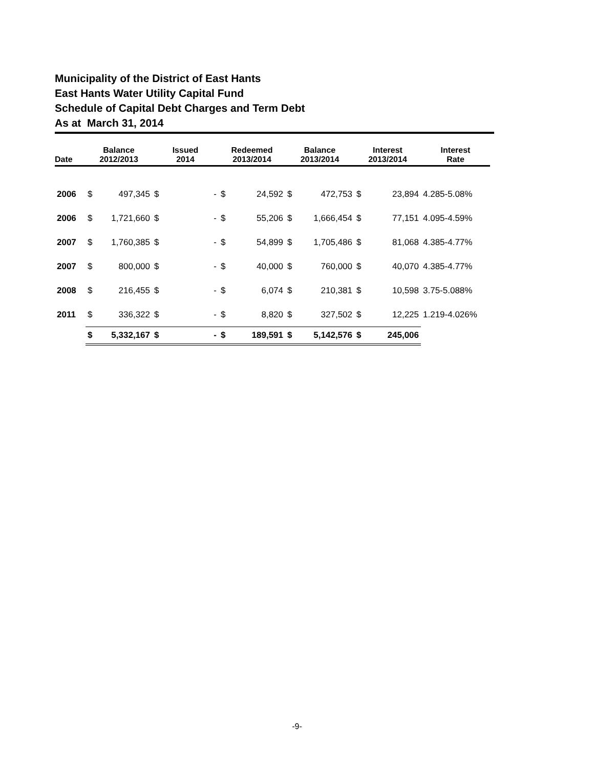Municipality of the District of East Hants
East Hants Water Utility Capital Fund
Schedule of Capital Debt Charges and Term Debt
As at March 31, 2014
| Date | Balance 2012/2013 | | Issued 2014 | | Redeemed 2013/2014 | | Balance 2013/2014 | | Interest 2013/2014 | | Interest Rate |
| --- | --- | --- | --- | --- | --- | --- | --- | --- | --- | --- | --- |
| 2006 | $ | 497,345 | $ | - | $ | 24,592 | $ | 472,753 | $ | 23,894 | 4.285-5.08% |
| 2006 | $ | 1,721,660 | $ | - | $ | 55,206 | $ | 1,666,454 | $ | 77,151 | 4.095-4.59% |
| 2007 | $ | 1,760,385 | $ | - | $ | 54,899 | $ | 1,705,486 | $ | 81,068 | 4.385-4.77% |
| 2007 | $ | 800,000 | $ | - | $ | 40,000 | $ | 760,000 | $ | 40,070 | 4.385-4.77% |
| 2008 | $ | 216,455 | $ | - | $ | 6,074 | $ | 210,381 | $ | 10,598 | 3.75-5.088% |
| 2011 | $ | 336,322 | $ | - | $ | 8,820 | $ | 327,502 | $ | 12,225 | 1.219-4.026% |
| | $ | 5,332,167 | $ | - | $ | 189,591 | $ | 5,142,576 | $ | 245,006 | |
-9-